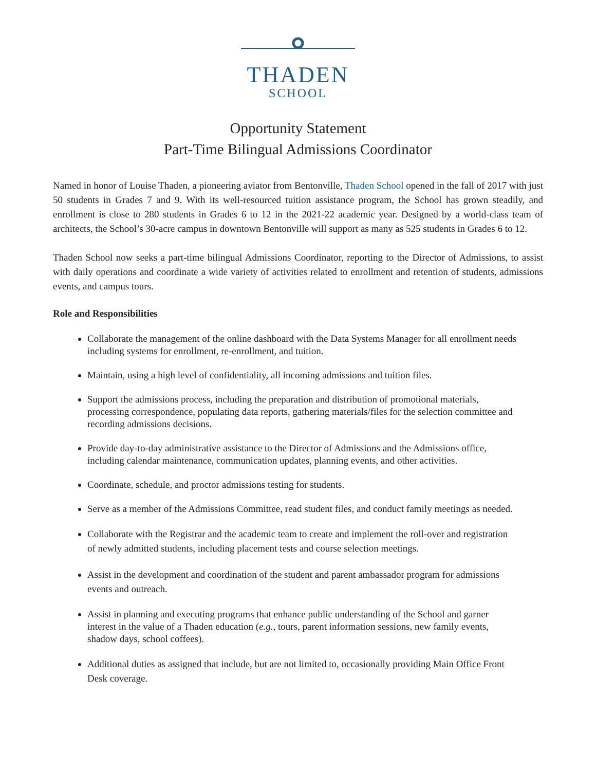THADEN
SCHOOL
Opportunity Statement
Part-Time Bilingual Admissions Coordinator
Named in honor of Louise Thaden, a pioneering aviator from Bentonville, Thaden School opened in the fall of 2017 with just 50 students in Grades 7 and 9. With its well-resourced tuition assistance program, the School has grown steadily, and enrollment is close to 280 students in Grades 6 to 12 in the 2021-22 academic year. Designed by a world-class team of architects, the School’s 30-acre campus in downtown Bentonville will support as many as 525 students in Grades 6 to 12.
Thaden School now seeks a part-time bilingual Admissions Coordinator, reporting to the Director of Admissions, to assist with daily operations and coordinate a wide variety of activities related to enrollment and retention of students, admissions events, and campus tours.
Role and Responsibilities
Collaborate the management of the online dashboard with the Data Systems Manager for all enrollment needs including systems for enrollment, re-enrollment, and tuition.
Maintain, using a high level of confidentiality, all incoming admissions and tuition files.
Support the admissions process, including the preparation and distribution of promotional materials, processing correspondence, populating data reports, gathering materials/files for the selection committee and recording admissions decisions.
Provide day-to-day administrative assistance to the Director of Admissions and the Admissions office, including calendar maintenance, communication updates, planning events, and other activities.
Coordinate, schedule, and proctor admissions testing for students.
Serve as a member of the Admissions Committee, read student files, and conduct family meetings as needed.
Collaborate with the Registrar and the academic team to create and implement the roll-over and registration of newly admitted students, including placement tests and course selection meetings.
Assist in the development and coordination of the student and parent ambassador program for admissions events and outreach.
Assist in planning and executing programs that enhance public understanding of the School and garner interest in the value of a Thaden education (e.g., tours, parent information sessions, new family events, shadow days, school coffees).
Additional duties as assigned that include, but are not limited to, occasionally providing Main Office Front Desk coverage.